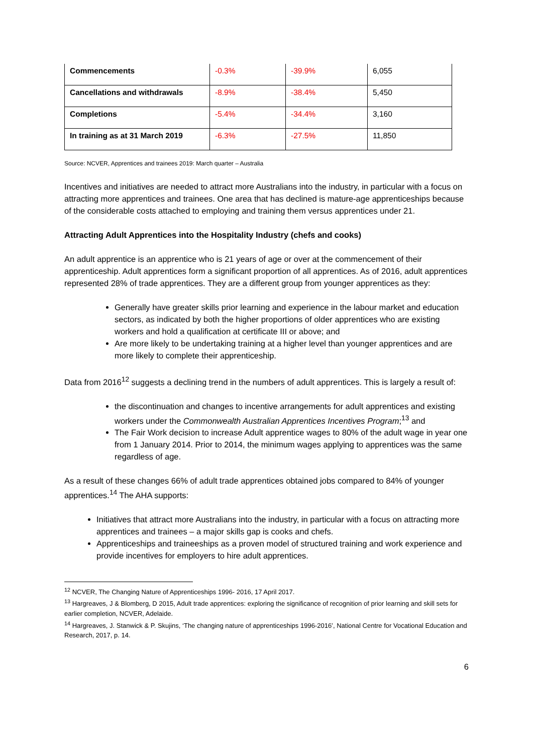| Commencements | -0.3% | -39.9% | 6,055 |
| Cancellations and withdrawals | -8.9% | -38.4% | 5,450 |
| Completions | -5.4% | -34.4% | 3,160 |
| In training as at 31 March 2019 | -6.3% | -27.5% | 11,850 |
Source: NCVER, Apprentices and trainees 2019: March quarter – Australia
Incentives and initiatives are needed to attract more Australians into the industry, in particular with a focus on attracting more apprentices and trainees. One area that has declined is mature-age apprenticeships because of the considerable costs attached to employing and training them versus apprentices under 21.
Attracting Adult Apprentices into the Hospitality Industry (chefs and cooks)
An adult apprentice is an apprentice who is 21 years of age or over at the commencement of their apprenticeship. Adult apprentices form a significant proportion of all apprentices. As of 2016, adult apprentices represented 28% of trade apprentices. They are a different group from younger apprentices as they:
Generally have greater skills prior learning and experience in the labour market and education sectors, as indicated by both the higher proportions of older apprentices who are existing workers and hold a qualification at certificate III or above; and
Are more likely to be undertaking training at a higher level than younger apprentices and are more likely to complete their apprenticeship.
Data from 2016<sup>12</sup> suggests a declining trend in the numbers of adult apprentices. This is largely a result of:
the discontinuation and changes to incentive arrangements for adult apprentices and existing workers under the Commonwealth Australian Apprentices Incentives Program;<sup>13</sup> and
The Fair Work decision to increase Adult apprentice wages to 80% of the adult wage in year one from 1 January 2014. Prior to 2014, the minimum wages applying to apprentices was the same regardless of age.
As a result of these changes 66% of adult trade apprentices obtained jobs compared to 84% of younger apprentices.<sup>14</sup> The AHA supports:
Initiatives that attract more Australians into the industry, in particular with a focus on attracting more apprentices and trainees – a major skills gap is cooks and chefs.
Apprenticeships and traineeships as a proven model of structured training and work experience and provide incentives for employers to hire adult apprentices.
<sup>12</sup> NCVER, The Changing Nature of Apprenticeships 1996- 2016, 17 April 2017.
<sup>13</sup> Hargreaves, J & Blomberg, D 2015, Adult trade apprentices: exploring the significance of recognition of prior learning and skill sets for earlier completion, NCVER, Adelaide.
<sup>14</sup> Hargreaves, J. Stanwick & P. Skujins, ‘The changing nature of apprenticeships 1996-2016’, National Centre for Vocational Education and Research, 2017, p. 14.
6